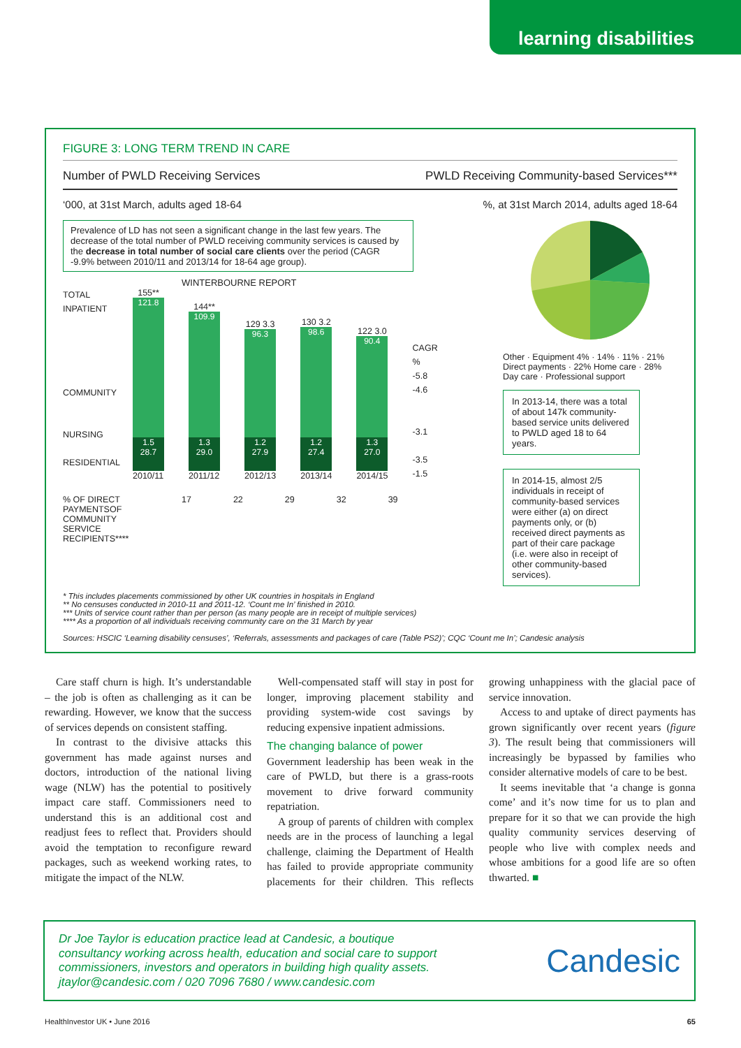learning disabilities
FIGURE 3: LONG TERM TREND IN CARE
Number of PWLD Receiving Services PWLD Receiving Community-based Services***
‘000, at 31st March, adults aged 18-64%, at 31st March 2014, adults aged 18-64
Prevalence of LD has not seen a significant change in the last few years. The decrease of the total number of PWLD receiving community services is caused by the decrease in total number of social care clients over the period (CAGR -9.9% between 2010/11 and 2013/14 for 18-64 age group).
WINTERBOURNE REPORT
TOTAL
INPATIENT
COMMUNITY
NURSING
RESIDENTIAL
155**
121.8
1.5
28.7
2010/11
144**
109.9
1.3
29.0
2011/12
129 3.3
96.3
1.2
27.9
2012/13
130 3.2
98.6
1.2
27.4
2013/14
122 3.0
90.4
1.3
27.0
2014/15
CAGR
%
-5.8
-4.6
-3.1
-3.5
-1.5
% OF DIRECT PAYMENTSOF COMMUNITY SERVICE RECIPIENTS****
17 22 29 32 39
Other · Equipment 4% · 14% · 11% · 21% Direct payments · 22% Home care · 28% Day care · Professional support
In 2013-14, there was a total of about 147k community-based service units delivered to PWLD aged 18 to 64 years.
In 2014-15, almost 2/5 individuals in receipt of community-based services were either (a) on direct payments only, or (b) received direct payments as part of their care package (i.e. were also in receipt of other community-based services).
* This includes placements commissioned by other UK countries in hospitals in England
** No censuses conducted in 2010-11 and 2011-12. ‘Count me In’ finished in 2010.
*** Units of service count rather than per person (as many people are in receipt of multiple services)
**** As a proportion of all individuals receiving community care on the 31 March by year
Sources: HSCIC ‘Learning disability censuses’, ‘Referrals, assessments and packages of care (Table PS2)’; CQC ‘Count me In’; Candesic analysis
Care staff churn is high. It’s understandable – the job is often as challenging as it can be rewarding. However, we know that the success of services depends on consistent staffing.
In contrast to the divisive attacks this government has made against nurses and doctors, introduction of the national living wage (NLW) has the potential to positively impact care staff. Commissioners need to understand this is an additional cost and readjust fees to reflect that. Providers should avoid the temptation to reconfigure reward packages, such as weekend working rates, to mitigate the impact of the NLW.
Well-compensated staff will stay in post for longer, improving placement stability and providing system-wide cost savings by reducing expensive inpatient admissions.
The changing balance of power
Government leadership has been weak in the care of PWLD, but there is a grass-roots movement to drive forward community repatriation.
A group of parents of children with complex needs are in the process of launching a legal challenge, claiming the Department of Health has failed to provide appropriate community placements for their children. This reflects growing unhappiness with the glacial pace of service innovation.
Access to and uptake of direct payments has grown significantly over recent years (figure 3). The result being that commissioners will increasingly be bypassed by families who consider alternative models of care to be best.
It seems inevitable that ‘a change is gonna come’ and it’s now time for us to plan and prepare for it so that we can provide the high quality community services deserving of people who live with complex needs and whose ambitions for a good life are so often thwarted. ■
Dr Joe Taylor is education practice lead at Candesic, a boutique
consultancy working across health, education and social care to support
commissioners, investors and operators in building high quality assets.
jtaylor@candesic.com / 020 7096 7680 / www.candesic.com Candesic
HealthInvestor UK • June 2016 65